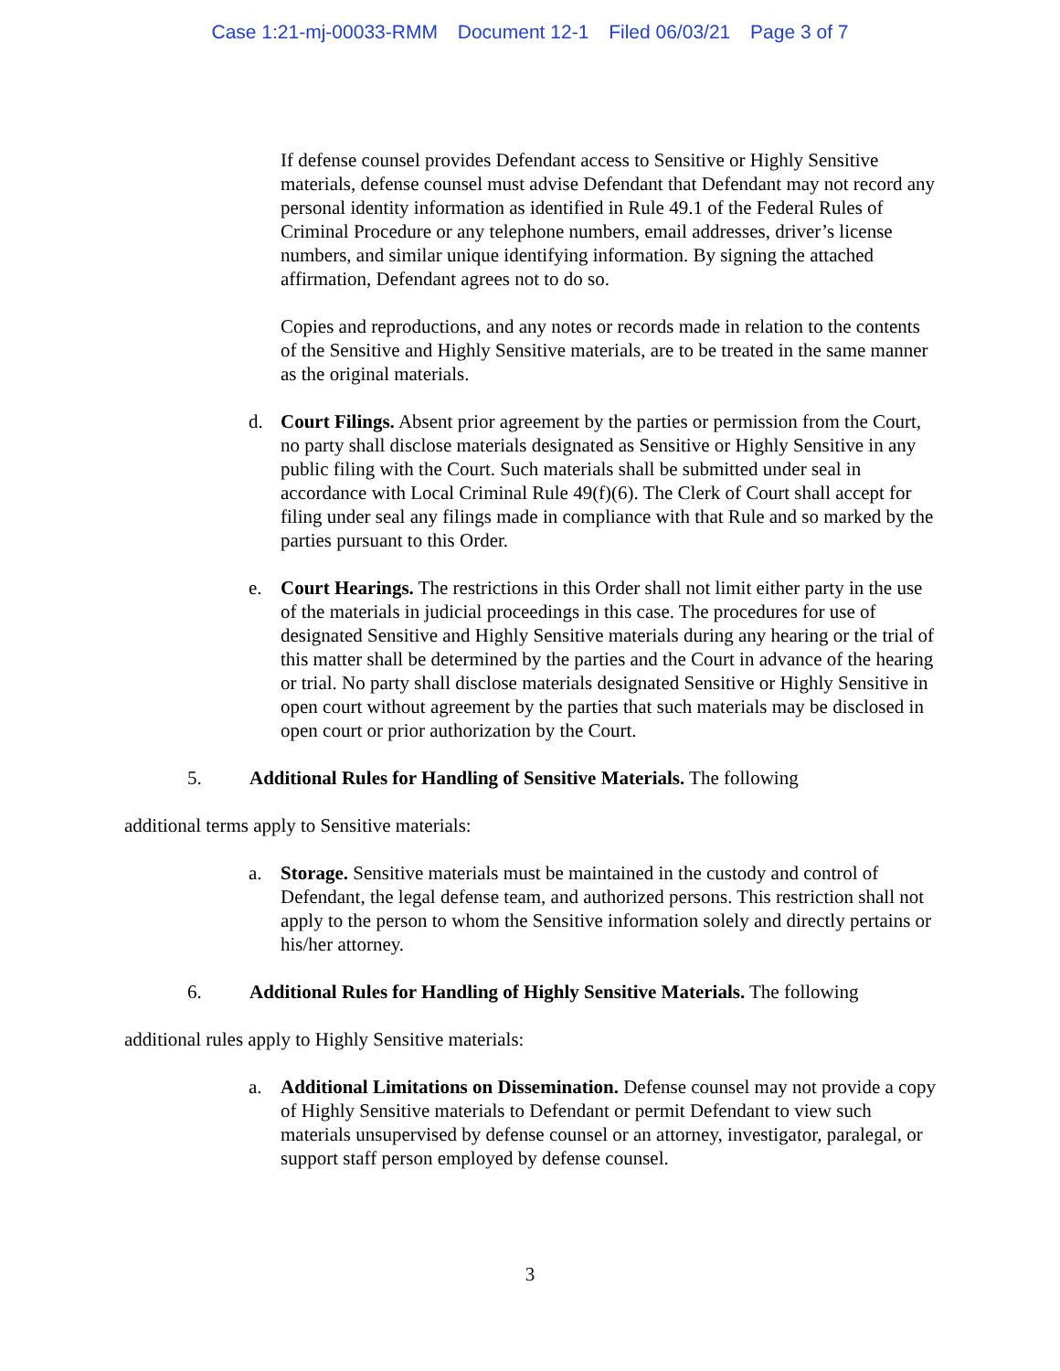Case 1:21-mj-00033-RMM Document 12-1 Filed 06/03/21 Page 3 of 7
If defense counsel provides Defendant access to Sensitive or Highly Sensitive materials, defense counsel must advise Defendant that Defendant may not record any personal identity information as identified in Rule 49.1 of the Federal Rules of Criminal Procedure or any telephone numbers, email addresses, driver’s license numbers, and similar unique identifying information. By signing the attached affirmation, Defendant agrees not to do so.
Copies and reproductions, and any notes or records made in relation to the contents of the Sensitive and Highly Sensitive materials, are to be treated in the same manner as the original materials.
d. Court Filings. Absent prior agreement by the parties or permission from the Court, no party shall disclose materials designated as Sensitive or Highly Sensitive in any public filing with the Court. Such materials shall be submitted under seal in accordance with Local Criminal Rule 49(f)(6). The Clerk of Court shall accept for filing under seal any filings made in compliance with that Rule and so marked by the parties pursuant to this Order.
e. Court Hearings. The restrictions in this Order shall not limit either party in the use of the materials in judicial proceedings in this case. The procedures for use of designated Sensitive and Highly Sensitive materials during any hearing or the trial of this matter shall be determined by the parties and the Court in advance of the hearing or trial. No party shall disclose materials designated Sensitive or Highly Sensitive in open court without agreement by the parties that such materials may be disclosed in open court or prior authorization by the Court.
5. Additional Rules for Handling of Sensitive Materials. The following
additional terms apply to Sensitive materials:
a. Storage. Sensitive materials must be maintained in the custody and control of Defendant, the legal defense team, and authorized persons. This restriction shall not apply to the person to whom the Sensitive information solely and directly pertains or his/her attorney.
6. Additional Rules for Handling of Highly Sensitive Materials. The following
additional rules apply to Highly Sensitive materials:
a. Additional Limitations on Dissemination. Defense counsel may not provide a copy of Highly Sensitive materials to Defendant or permit Defendant to view such materials unsupervised by defense counsel or an attorney, investigator, paralegal, or support staff person employed by defense counsel.
3